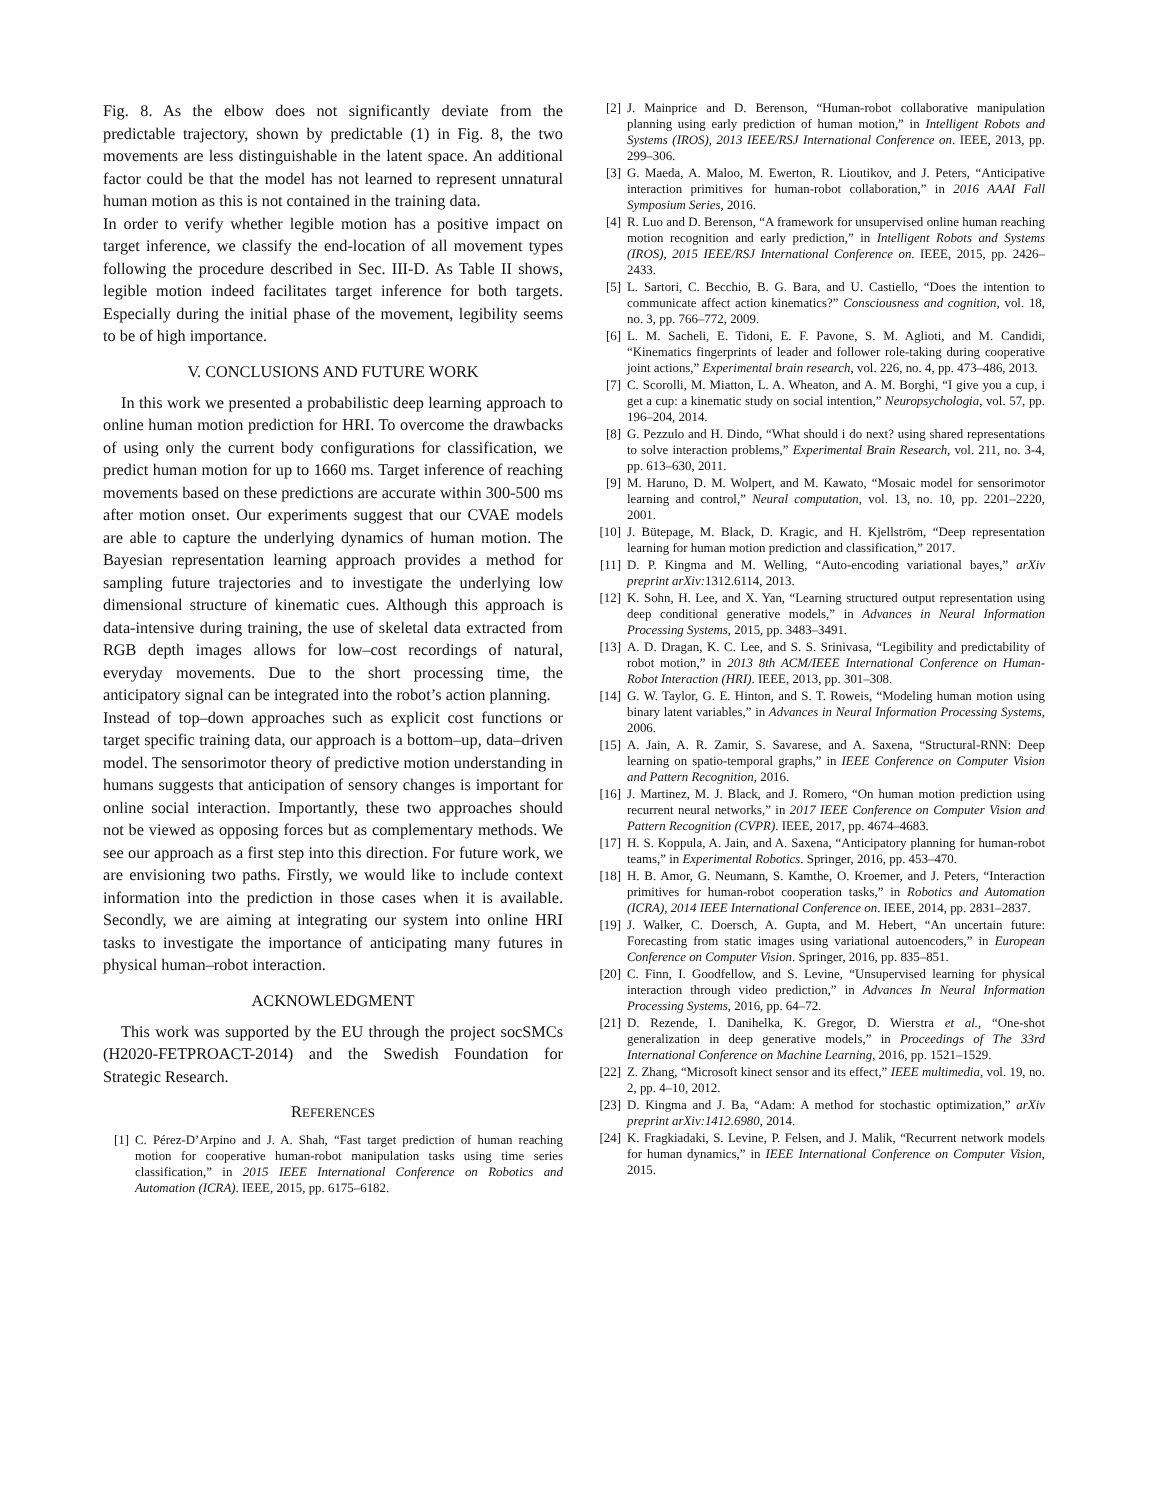Fig. 8. As the elbow does not significantly deviate from the predictable trajectory, shown by predictable (1) in Fig. 8, the two movements are less distinguishable in the latent space. An additional factor could be that the model has not learned to represent unnatural human motion as this is not contained in the training data.
In order to verify whether legible motion has a positive impact on target inference, we classify the end-location of all movement types following the procedure described in Sec. III-D. As Table II shows, legible motion indeed facilitates target inference for both targets. Especially during the initial phase of the movement, legibility seems to be of high importance.
V. CONCLUSIONS AND FUTURE WORK
In this work we presented a probabilistic deep learning approach to online human motion prediction for HRI. To overcome the drawbacks of using only the current body configurations for classification, we predict human motion for up to 1660 ms. Target inference of reaching movements based on these predictions are accurate within 300-500 ms after motion onset. Our experiments suggest that our CVAE models are able to capture the underlying dynamics of human motion. The Bayesian representation learning approach provides a method for sampling future trajectories and to investigate the underlying low dimensional structure of kinematic cues. Although this approach is data-intensive during training, the use of skeletal data extracted from RGB depth images allows for low–cost recordings of natural, everyday movements. Due to the short processing time, the anticipatory signal can be integrated into the robot’s action planning.
Instead of top–down approaches such as explicit cost functions or target specific training data, our approach is a bottom–up, data–driven model. The sensorimotor theory of predictive motion understanding in humans suggests that anticipation of sensory changes is important for online social interaction. Importantly, these two approaches should not be viewed as opposing forces but as complementary methods. We see our approach as a first step into this direction. For future work, we are envisioning two paths. Firstly, we would like to include context information into the prediction in those cases when it is available. Secondly, we are aiming at integrating our system into online HRI tasks to investigate the importance of anticipating many futures in physical human–robot interaction.
ACKNOWLEDGMENT
This work was supported by the EU through the project socSMCs (H2020-FETPROACT-2014) and the Swedish Foundation for Strategic Research.
REFERENCES
[1] C. Pérez-D’Arpino and J. A. Shah, “Fast target prediction of human reaching motion for cooperative human-robot manipulation tasks using time series classification,” in 2015 IEEE International Conference on Robotics and Automation (ICRA). IEEE, 2015, pp. 6175–6182.
[2] J. Mainprice and D. Berenson, “Human-robot collaborative manipulation planning using early prediction of human motion,” in Intelligent Robots and Systems (IROS), 2013 IEEE/RSJ International Conference on. IEEE, 2013, pp. 299–306.
[3] G. Maeda, A. Maloo, M. Ewerton, R. Lioutikov, and J. Peters, “Anticipative interaction primitives for human-robot collaboration,” in 2016 AAAI Fall Symposium Series, 2016.
[4] R. Luo and D. Berenson, “A framework for unsupervised online human reaching motion recognition and early prediction,” in Intelligent Robots and Systems (IROS), 2015 IEEE/RSJ International Conference on. IEEE, 2015, pp. 2426–2433.
[5] L. Sartori, C. Becchio, B. G. Bara, and U. Castiello, “Does the intention to communicate affect action kinematics?” Consciousness and cognition, vol. 18, no. 3, pp. 766–772, 2009.
[6] L. M. Sacheli, E. Tidoni, E. F. Pavone, S. M. Aglioti, and M. Candidi, “Kinematics fingerprints of leader and follower role-taking during cooperative joint actions,” Experimental brain research, vol. 226, no. 4, pp. 473–486, 2013.
[7] C. Scorolli, M. Miatton, L. A. Wheaton, and A. M. Borghi, “I give you a cup, i get a cup: a kinematic study on social intention,” Neuropsychologia, vol. 57, pp. 196–204, 2014.
[8] G. Pezzulo and H. Dindo, “What should i do next? using shared representations to solve interaction problems,” Experimental Brain Research, vol. 211, no. 3-4, pp. 613–630, 2011.
[9] M. Haruno, D. M. Wolpert, and M. Kawato, “Mosaic model for sensorimotor learning and control,” Neural computation, vol. 13, no. 10, pp. 2201–2220, 2001.
[10] J. Bütepage, M. Black, D. Kragic, and H. Kjellström, “Deep representation learning for human motion prediction and classification,” 2017.
[11] D. P. Kingma and M. Welling, “Auto-encoding variational bayes,” arXiv preprint arXiv: 1312.6114, 2013.
[12] K. Sohn, H. Lee, and X. Yan, “Learning structured output representation using deep conditional generative models,” in Advances in Neural Information Processing Systems, 2015, pp. 3483–3491.
[13] A. D. Dragan, K. C. Lee, and S. S. Srinivasa, “Legibility and predictability of robot motion,” in 2013 8th ACM/IEEE International Conference on Human-Robot Interaction (HRI). IEEE, 2013, pp. 301–308.
[14] G. W. Taylor, G. E. Hinton, and S. T. Roweis, “Modeling human motion using binary latent variables,” in Advances in Neural Information Processing Systems, 2006.
[15] A. Jain, A. R. Zamir, S. Savarese, and A. Saxena, “Structural-RNN: Deep learning on spatio-temporal graphs,” in IEEE Conference on Computer Vision and Pattern Recognition, 2016.
[16] J. Martinez, M. J. Black, and J. Romero, “On human motion prediction using recurrent neural networks,” in 2017 IEEE Conference on Computer Vision and Pattern Recognition (CVPR). IEEE, 2017, pp. 4674–4683.
[17] H. S. Koppula, A. Jain, and A. Saxena, “Anticipatory planning for human-robot teams,” in Experimental Robotics. Springer, 2016, pp. 453–470.
[18] H. B. Amor, G. Neumann, S. Kamthe, O. Kroemer, and J. Peters, “Interaction primitives for human-robot cooperation tasks,” in Robotics and Automation (ICRA), 2014 IEEE International Conference on. IEEE, 2014, pp. 2831–2837.
[19] J. Walker, C. Doersch, A. Gupta, and M. Hebert, “An uncertain future: Forecasting from static images using variational autoencoders,” in European Conference on Computer Vision. Springer, 2016, pp. 835–851.
[20] C. Finn, I. Goodfellow, and S. Levine, “Unsupervised learning for physical interaction through video prediction,” in Advances In Neural Information Processing Systems, 2016, pp. 64–72.
[21] D. Rezende, I. Danihelka, K. Gregor, D. Wierstra et al., “One-shot generalization in deep generative models,” in Proceedings of The 33rd International Conference on Machine Learning, 2016, pp. 1521–1529.
[22] Z. Zhang, “Microsoft kinect sensor and its effect,” IEEE multimedia, vol. 19, no. 2, pp. 4–10, 2012.
[23] D. Kingma and J. Ba, “Adam: A method for stochastic optimization,” arXiv preprint arXiv:1412.6980, 2014.
[24] K. Fragkiadaki, S. Levine, P. Felsen, and J. Malik, “Recurrent network models for human dynamics,” in IEEE International Conference on Computer Vision, 2015.